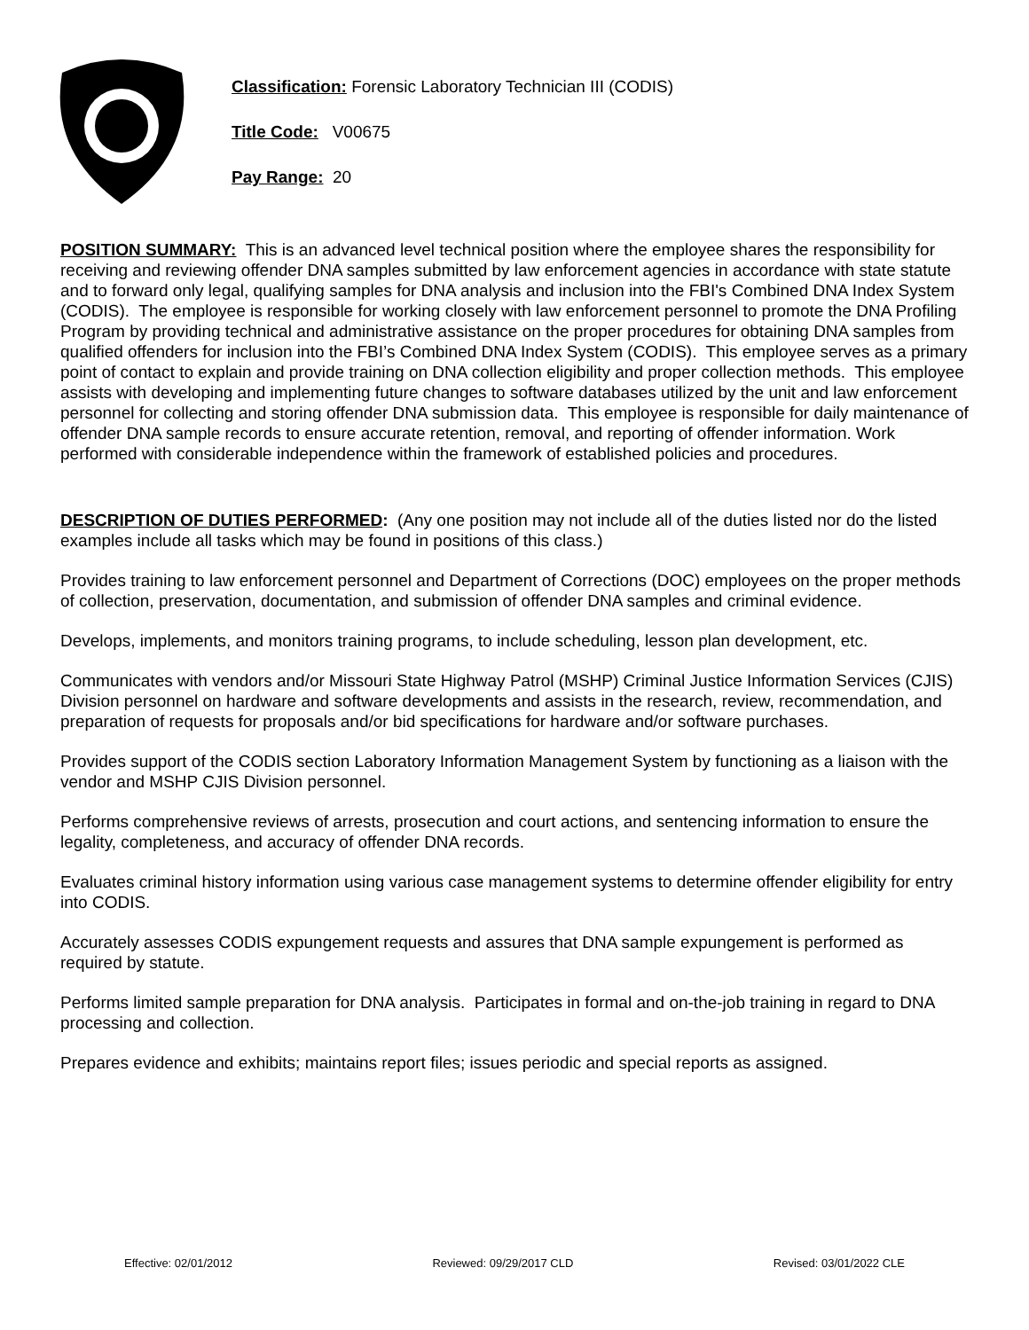Classification: Forensic Laboratory Technician III (CODIS)
Title Code: V00675
Pay Range: 20
POSITION SUMMARY: This is an advanced level technical position where the employee shares the responsibility for receiving and reviewing offender DNA samples submitted by law enforcement agencies in accordance with state statute and to forward only legal, qualifying samples for DNA analysis and inclusion into the FBI's Combined DNA Index System (CODIS). The employee is responsible for working closely with law enforcement personnel to promote the DNA Profiling Program by providing technical and administrative assistance on the proper procedures for obtaining DNA samples from qualified offenders for inclusion into the FBI’s Combined DNA Index System (CODIS). This employee serves as a primary point of contact to explain and provide training on DNA collection eligibility and proper collection methods. This employee assists with developing and implementing future changes to software databases utilized by the unit and law enforcement personnel for collecting and storing offender DNA submission data. This employee is responsible for daily maintenance of offender DNA sample records to ensure accurate retention, removal, and reporting of offender information. Work performed with considerable independence within the framework of established policies and procedures.
DESCRIPTION OF DUTIES PERFORMED: (Any one position may not include all of the duties listed nor do the listed examples include all tasks which may be found in positions of this class.)
Provides training to law enforcement personnel and Department of Corrections (DOC) employees on the proper methods of collection, preservation, documentation, and submission of offender DNA samples and criminal evidence.
Develops, implements, and monitors training programs, to include scheduling, lesson plan development, etc.
Communicates with vendors and/or Missouri State Highway Patrol (MSHP) Criminal Justice Information Services (CJIS) Division personnel on hardware and software developments and assists in the research, review, recommendation, and preparation of requests for proposals and/or bid specifications for hardware and/or software purchases.
Provides support of the CODIS section Laboratory Information Management System by functioning as a liaison with the vendor and MSHP CJIS Division personnel.
Performs comprehensive reviews of arrests, prosecution and court actions, and sentencing information to ensure the legality, completeness, and accuracy of offender DNA records.
Evaluates criminal history information using various case management systems to determine offender eligibility for entry into CODIS.
Accurately assesses CODIS expungement requests and assures that DNA sample expungement is performed as required by statute.
Performs limited sample preparation for DNA analysis. Participates in formal and on-the-job training in regard to DNA processing and collection.
Prepares evidence and exhibits; maintains report files; issues periodic and special reports as assigned.
Effective: 02/01/2012 Reviewed: 09/29/2017 CLD Revised: 03/01/2022 CLE